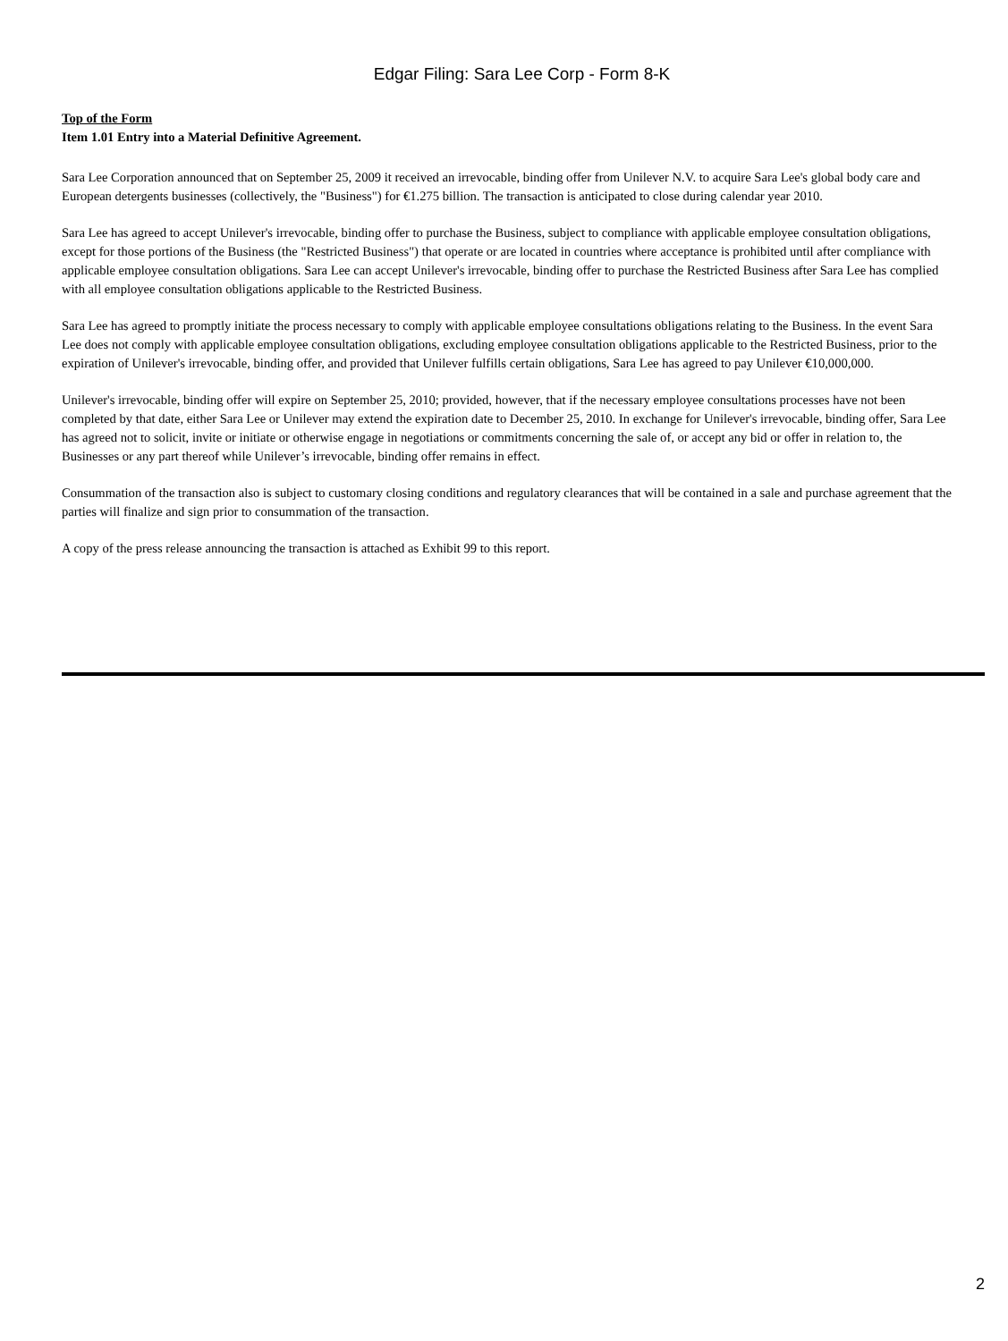Edgar Filing: Sara Lee Corp - Form 8-K
Top of the Form
Item 1.01 Entry into a Material Definitive Agreement.
Sara Lee Corporation announced that on September 25, 2009 it received an irrevocable, binding offer from Unilever N.V. to acquire Sara Lee's global body care and European detergents businesses (collectively, the "Business") for €1.275 billion. The transaction is anticipated to close during calendar year 2010.
Sara Lee has agreed to accept Unilever's irrevocable, binding offer to purchase the Business, subject to compliance with applicable employee consultation obligations, except for those portions of the Business (the "Restricted Business") that operate or are located in countries where acceptance is prohibited until after compliance with applicable employee consultation obligations. Sara Lee can accept Unilever's irrevocable, binding offer to purchase the Restricted Business after Sara Lee has complied with all employee consultation obligations applicable to the Restricted Business.
Sara Lee has agreed to promptly initiate the process necessary to comply with applicable employee consultations obligations relating to the Business. In the event Sara Lee does not comply with applicable employee consultation obligations, excluding employee consultation obligations applicable to the Restricted Business, prior to the expiration of Unilever's irrevocable, binding offer, and provided that Unilever fulfills certain obligations, Sara Lee has agreed to pay Unilever €10,000,000.
Unilever's irrevocable, binding offer will expire on September 25, 2010; provided, however, that if the necessary employee consultations processes have not been completed by that date, either Sara Lee or Unilever may extend the expiration date to December 25, 2010. In exchange for Unilever's irrevocable, binding offer, Sara Lee has agreed not to solicit, invite or initiate or otherwise engage in negotiations or commitments concerning the sale of, or accept any bid or offer in relation to, the Businesses or any part thereof while Unilever’s irrevocable, binding offer remains in effect.
Consummation of the transaction also is subject to customary closing conditions and regulatory clearances that will be contained in a sale and purchase agreement that the parties will finalize and sign prior to consummation of the transaction.
A copy of the press release announcing the transaction is attached as Exhibit 99 to this report.
2